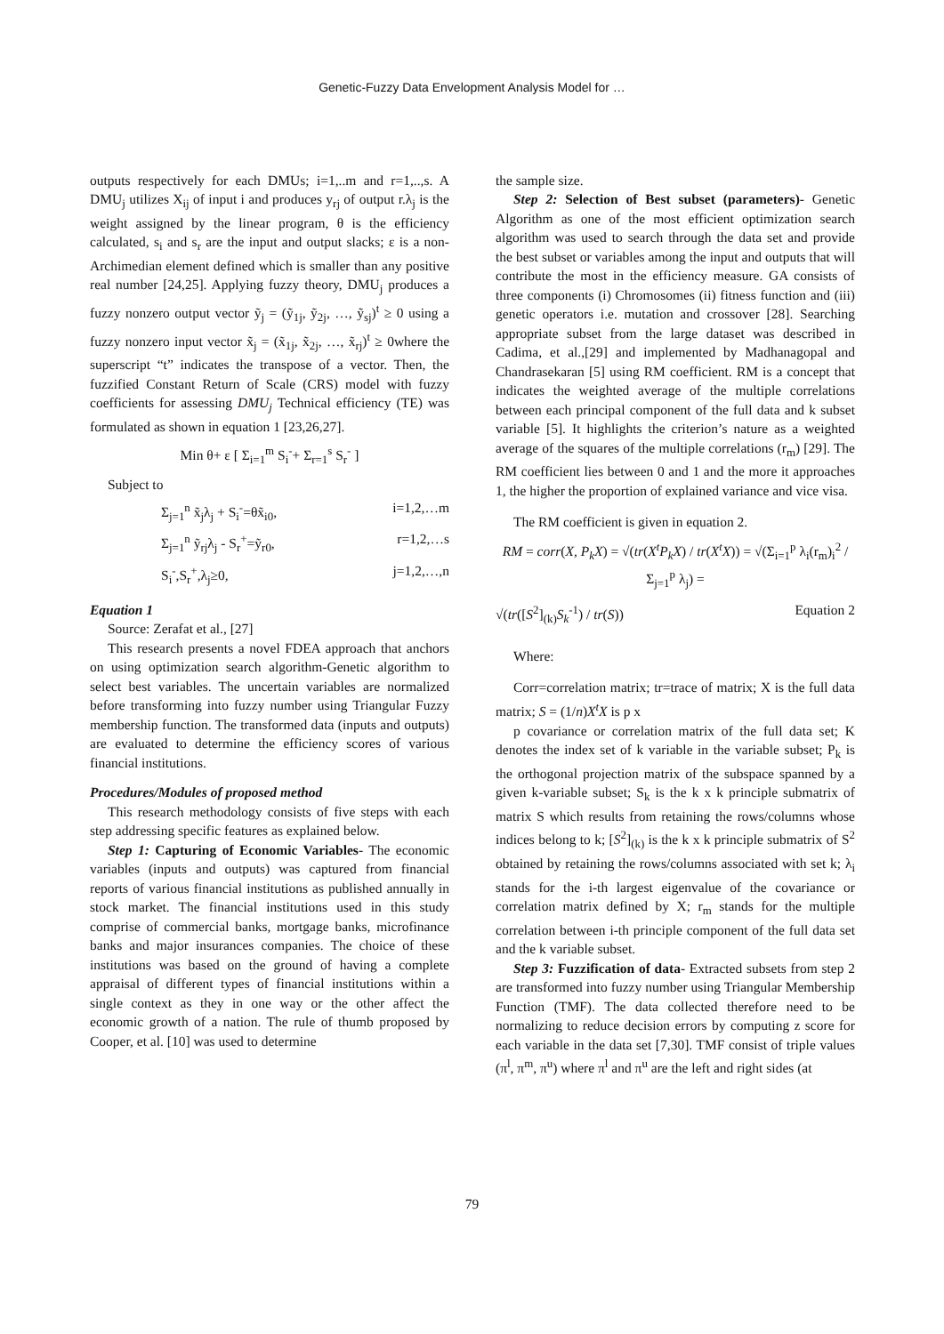Genetic-Fuzzy Data Envelopment Analysis Model for …
outputs respectively for each DMUs; i=1,..m and r=1,..,s. A DMU<sub>j</sub> utilizes X<sub>ij</sub> of input i and produces y<sub>rj</sub> of output r.λ<sub>j</sub> is the weight assigned by the linear program, θ is the efficiency calculated, s<sub>i</sub> and s<sub>r</sub> are the input and output slacks; ε is a non-Archimedian element defined which is smaller than any positive real number [24,25]. Applying fuzzy theory, DMU<sub>j</sub> produces a fuzzy nonzero output vector ỹ<sub>j</sub> = (ỹ<sub>1j</sub>, ỹ<sub>2j</sub>, …, ỹ<sub>sj</sub>)<sup>t</sup> ≥ 0 using a fuzzy nonzero input vector x̃<sub>j</sub> = (x̃<sub>1j</sub>, x̃<sub>2j</sub>, …, x̃<sub>rj</sub>)<sup>t</sup> ≥ 0where the superscript “t” indicates the transpose of a vector. Then, the fuzzified Constant Return of Scale (CRS) model with fuzzy coefficients for assessing DMU<sub>j</sub> Technical efficiency (TE) was formulated as shown in equation 1 [23,26,27].
Min θ+ ε [ Σ<sub>i=1</sub><sup>m</sup> S<sub>i</sub><sup>-</sup>+ Σ<sub>r=1</sub><sup>s</sup> S<sub>r</sub><sup>-</sup> ]
Subject to
Σ<sub>j=1</sub><sup>n</sup> x̃<sub>j</sub>λ<sub>j</sub> + S<sub>i</sub><sup>-</sup>=θx̃<sub>i0</sub>, i=1,2,…m
Σ<sub>j=1</sub><sup>n</sup> ỹ<sub>rj</sub>λ<sub>j</sub> - S<sub>r</sub><sup>+</sup>=ỹ<sub>r0</sub>, r=1,2,…s
S<sub>i</sub><sup>-</sup>,S<sub>r</sub><sup>+</sup>,λ<sub>j</sub>≥0, j=1,2,…,n
Equation 1
Source: Zerafat et al., [27]
This research presents a novel FDEA approach that anchors on using optimization search algorithm-Genetic algorithm to select best variables. The uncertain variables are normalized before transforming into fuzzy number using Triangular Fuzzy membership function. The transformed data (inputs and outputs) are evaluated to determine the efficiency scores of various financial institutions.
Procedures/Modules of proposed method
This research methodology consists of five steps with each step addressing specific features as explained below.
Step 1: Capturing of Economic Variables- The economic variables (inputs and outputs) was captured from financial reports of various financial institutions as published annually in stock market. The financial institutions used in this study comprise of commercial banks, mortgage banks, microfinance banks and major insurances companies. The choice of these institutions was based on the ground of having a complete appraisal of different types of financial institutions within a single context as they in one way or the other affect the economic growth of a nation. The rule of thumb proposed by Cooper, et al. [10] was used to determine
the sample size.
Step 2: Selection of Best subset (parameters)- Genetic Algorithm as one of the most efficient optimization search algorithm was used to search through the data set and provide the best subset or variables among the input and outputs that will contribute the most in the efficiency measure. GA consists of three components (i) Chromosomes (ii) fitness function and (iii) genetic operators i.e. mutation and crossover [28]. Searching appropriate subset from the large dataset was described in Cadima, et al.,[29] and implemented by Madhanagopal and Chandrasekaran [5] using RM coefficient. RM is a concept that indicates the weighted average of the multiple correlations between each principal component of the full data and k subset variable [5]. It highlights the criterion’s nature as a weighted average of the squares of the multiple correlations (r<sub>m</sub>) [29]. The RM coefficient lies between 0 and 1 and the more it approaches 1, the higher the proportion of explained variance and vice visa.
The RM coefficient is given in equation 2.
RM = corr(X, P<sub>k</sub>X) = √(tr(X<sup>t</sup>P<sub>k</sub>X) / tr(X<sup>t</sup>X)) = √(Σ<sub>i=1</sub><sup>p</sup> λ<sub>i</sub>(r<sub>m</sub>)<sub>i</sub><sup>2</sup> / Σ<sub>j=1</sub><sup>p</sup> λ<sub>j</sub>) =
√(tr([S<sup>2</sup>]<sub>(k)</sub>S<sub>k</sub><sup>-1</sup>) / tr(S)) Equation 2
Where:
Corr=correlation matrix; tr=trace of matrix; X is the full data matrix; S = (1/n)X<sup>t</sup>X is p x
p covariance or correlation matrix of the full data set; K denotes the index set of k variable in the variable subset; P<sub>k</sub> is the orthogonal projection matrix of the subspace spanned by a given k-variable subset; S<sub>k</sub> is the k x k principle submatrix of matrix S which results from retaining the rows/columns whose indices belong to k; [S<sup>2</sup>]<sub>(k)</sub> is the k x k principle submatrix of S<sup>2</sup> obtained by retaining the rows/columns associated with set k; λ<sub>i</sub> stands for the i-th largest eigenvalue of the covariance or correlation matrix defined by X; r<sub>m</sub> stands for the multiple correlation between i-th principle component of the full data set and the k variable subset.
Step 3: Fuzzification of data- Extracted subsets from step 2 are transformed into fuzzy number using Triangular Membership Function (TMF). The data collected therefore need to be normalizing to reduce decision errors by computing z score for each variable in the data set [7,30]. TMF consist of triple values (π<sup>l</sup>, π<sup>m</sup>, π<sup>u</sup>) where π<sup>l</sup> and π<sup>u</sup> are the left and right sides (at
79